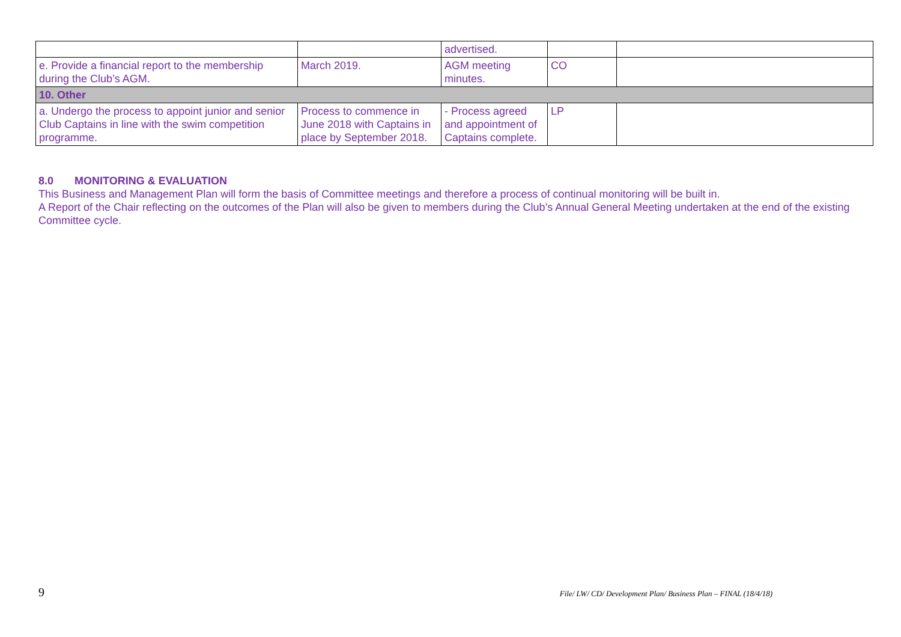| | | advertised. | | |
| e. Provide a financial report to the membership during the Club’s AGM. | March 2019. | AGM meeting minutes. | CO | |
| 10. Other | | | | |
| a. Undergo the process to appoint junior and senior Club Captains in line with the swim competition programme. | Process to commence in June 2018 with Captains in place by September 2018. | - Process agreed and appointment of Captains complete. | LP | |
8.0 MONITORING & EVALUATION
This Business and Management Plan will form the basis of Committee meetings and therefore a process of continual monitoring will be built in.
A Report of the Chair reflecting on the outcomes of the Plan will also be given to members during the Club’s Annual General Meeting undertaken at the end of the existing Committee cycle.
9 File/ LW/ CD/ Development Plan/ Business Plan – FINAL (18/4/18)